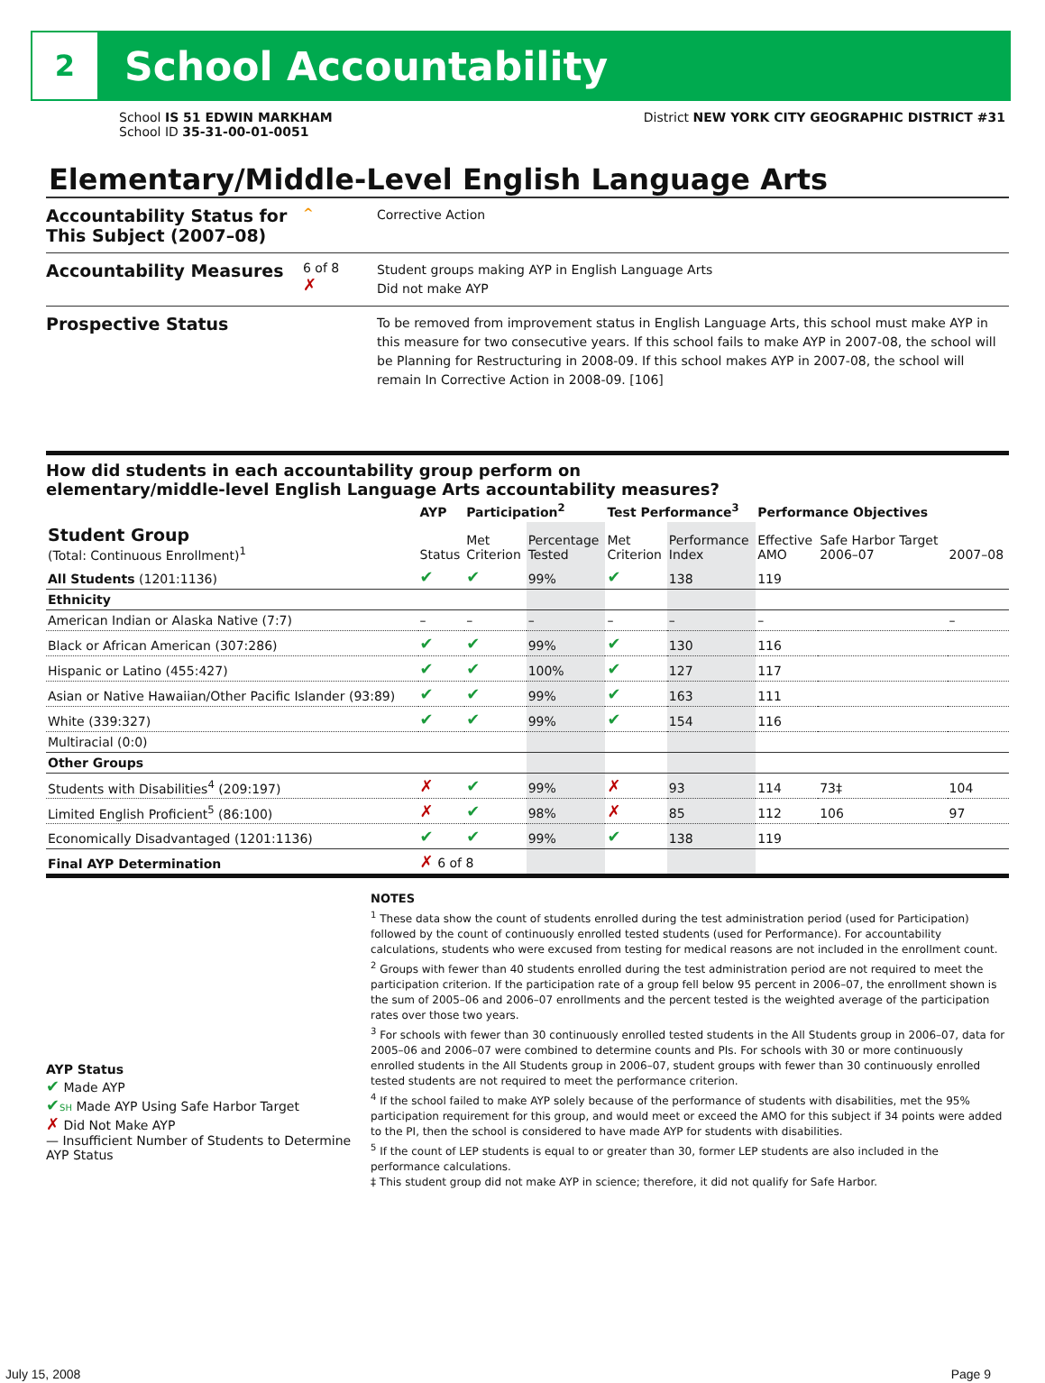2
School Accountability
School IS 51 EDWIN MARKHAM
School ID 35-31-00-01-0051
District NEW YORK CITY GEOGRAPHIC DISTRICT #31
Elementary/Middle-Level English Language Arts
Accountability Status for This Subject (2007–08)
^
Corrective Action
Accountability Measures
6 of 8
✗
Student groups making AYP in English Language Arts
Did not make AYP
Prospective Status
To be removed from improvement status in English Language Arts, this school must make AYP in this measure for two consecutive years. If this school fails to make AYP in 2007-08, the school will be Planning for Restructuring in 2008-09. If this school makes AYP in 2007-08, the school will remain In Corrective Action in 2008-09. [106]
How did students in each accountability group perform on
elementary/middle-level English Language Arts accountability measures?
| | AYP | Participation<sup>2</sup> | | Test Performance<sup>3</sup> | | Performance Objectives | | |
| --- | --- | --- | --- | --- | --- | --- | --- | --- |
| Student Group (Total: Continuous Enrollment)<sup>1</sup> | Status | Met Criterion | Percentage Tested | Met Criterion | Performance Index | Effective AMO | Safe Harbor Target 2006–07 | 2007–08 |
| All Students (1201:1136) | ✔ | ✔ | 99% | ✔ | 138 | 119 | | |
| Ethnicity | | | | | | | | |
| American Indian or Alaska Native (7:7) | – | – | – | – | – | – | | – |
| Black or African American (307:286) | ✔ | ✔ | 99% | ✔ | 130 | 116 | | |
| Hispanic or Latino (455:427) | ✔ | ✔ | 100% | ✔ | 127 | 117 | | |
| Asian or Native Hawaiian/Other Pacific Islander (93:89) | ✔ | ✔ | 99% | ✔ | 163 | 111 | | |
| White (339:327) | ✔ | ✔ | 99% | ✔ | 154 | 116 | | |
| Multiracial (0:0) | | | | | | | | |
| Other Groups | | | | | | | | |
| Students with Disabilities<sup>4</sup> (209:197) | ✗ | ✔ | 99% | ✗ | 93 | 114 | 73‡ | 104 |
| Limited English Proficient<sup>5</sup> (86:100) | ✗ | ✔ | 98% | ✗ | 85 | 112 | 106 | 97 |
| Economically Disadvantaged (1201:1136) | ✔ | ✔ | 99% | ✔ | 138 | 119 | | |
| Final AYP Determination | ✗ 6 of 8 | | | | | | | |
AYP Status
✔ Made AYP
✔SH Made AYP Using Safe Harbor Target
✗ Did Not Make AYP
— Insufficient Number of Students to Determine AYP Status
NOTES
<sup>1</sup> These data show the count of students enrolled during the test administration period (used for Participation) followed by the count of continuously enrolled tested students (used for Performance). For accountability calculations, students who were excused from testing for medical reasons are not included in the enrollment count.
<sup>2</sup> Groups with fewer than 40 students enrolled during the test administration period are not required to meet the participation criterion. If the participation rate of a group fell below 95 percent in 2006–07, the enrollment shown is the sum of 2005–06 and 2006–07 enrollments and the percent tested is the weighted average of the participation rates over those two years.
<sup>3</sup> For schools with fewer than 30 continuously enrolled tested students in the All Students group in 2006–07, data for 2005–06 and 2006–07 were combined to determine counts and PIs. For schools with 30 or more continuously enrolled students in the All Students group in 2006–07, student groups with fewer than 30 continuously enrolled tested students are not required to meet the performance criterion.
<sup>4</sup> If the school failed to make AYP solely because of the performance of students with disabilities, met the 95% participation requirement for this group, and would meet or exceed the AMO for this subject if 34 points were added to the PI, then the school is considered to have made AYP for students with disabilities.
<sup>5</sup> If the count of LEP students is equal to or greater than 30, former LEP students are also included in the performance calculations.
‡ This student group did not make AYP in science; therefore, it did not qualify for Safe Harbor.
July 15, 2008 Page 9